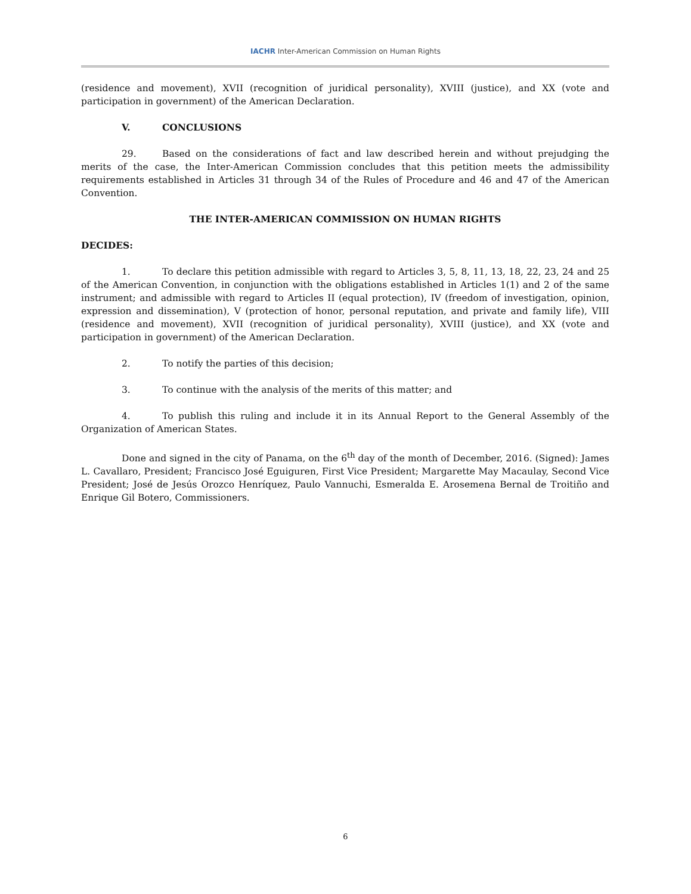IACHR Inter-American Commission on Human Rights
(residence and movement), XVII (recognition of juridical personality), XVIII (justice), and XX (vote and participation in government) of the American Declaration.
V. CONCLUSIONS
29. Based on the considerations of fact and law described herein and without prejudging the merits of the case, the Inter-American Commission concludes that this petition meets the admissibility requirements established in Articles 31 through 34 of the Rules of Procedure and 46 and 47 of the American Convention.
THE INTER-AMERICAN COMMISSION ON HUMAN RIGHTS
DECIDES:
1. To declare this petition admissible with regard to Articles 3, 5, 8, 11, 13, 18, 22, 23, 24 and 25 of the American Convention, in conjunction with the obligations established in Articles 1(1) and 2 of the same instrument; and admissible with regard to Articles II (equal protection), IV (freedom of investigation, opinion, expression and dissemination), V (protection of honor, personal reputation, and private and family life), VIII (residence and movement), XVII (recognition of juridical personality), XVIII (justice), and XX (vote and participation in government) of the American Declaration.
2. To notify the parties of this decision;
3. To continue with the analysis of the merits of this matter; and
4. To publish this ruling and include it in its Annual Report to the General Assembly of the Organization of American States.
Done and signed in the city of Panama, on the 6<sup>th</sup> day of the month of December, 2016. (Signed): James L. Cavallaro, President; Francisco José Eguiguren, First Vice President; Margarette May Macaulay, Second Vice President; José de Jesús Orozco Henríquez, Paulo Vannuchi, Esmeralda E. Arosemena Bernal de Troitiño and Enrique Gil Botero, Commissioners.
6